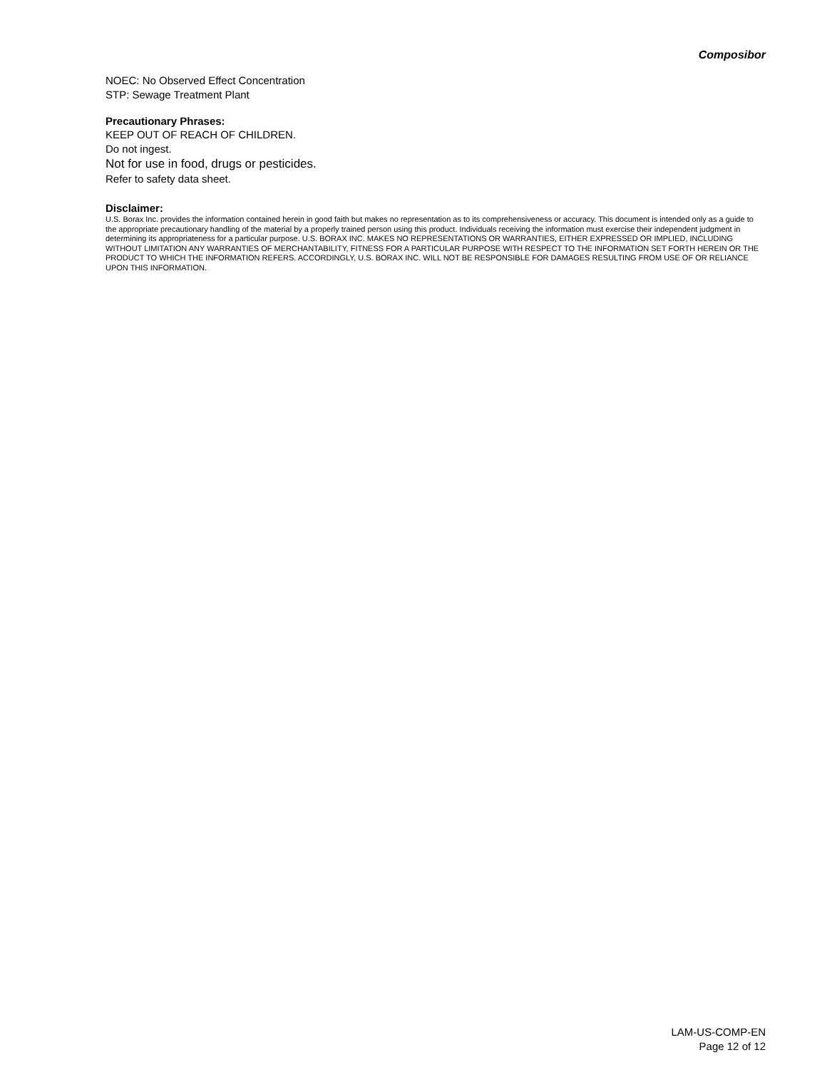Composibor
NOEC: No Observed Effect Concentration
STP: Sewage Treatment Plant
Precautionary Phrases:
KEEP OUT OF REACH OF CHILDREN.
Do not ingest.
Not for use in food, drugs or pesticides.
Refer to safety data sheet.
Disclaimer:
U.S. Borax Inc. provides the information contained herein in good faith but makes no representation as to its comprehensiveness or accuracy. This document is intended only as a guide to the appropriate precautionary handling of the material by a properly trained person using this product. Individuals receiving the information must exercise their independent judgment in determining its appropriateness for a particular purpose. U.S. BORAX INC. MAKES NO REPRESENTATIONS OR WARRANTIES, EITHER EXPRESSED OR IMPLIED, INCLUDING WITHOUT LIMITATION ANY WARRANTIES OF MERCHANTABILITY, FITNESS FOR A PARTICULAR PURPOSE WITH RESPECT TO THE INFORMATION SET FORTH HEREIN OR THE PRODUCT TO WHICH THE INFORMATION REFERS. ACCORDINGLY, U.S. BORAX INC. WILL NOT BE RESPONSIBLE FOR DAMAGES RESULTING FROM USE OF OR RELIANCE UPON THIS INFORMATION.
LAM-US-COMP-EN
Page 12 of 12